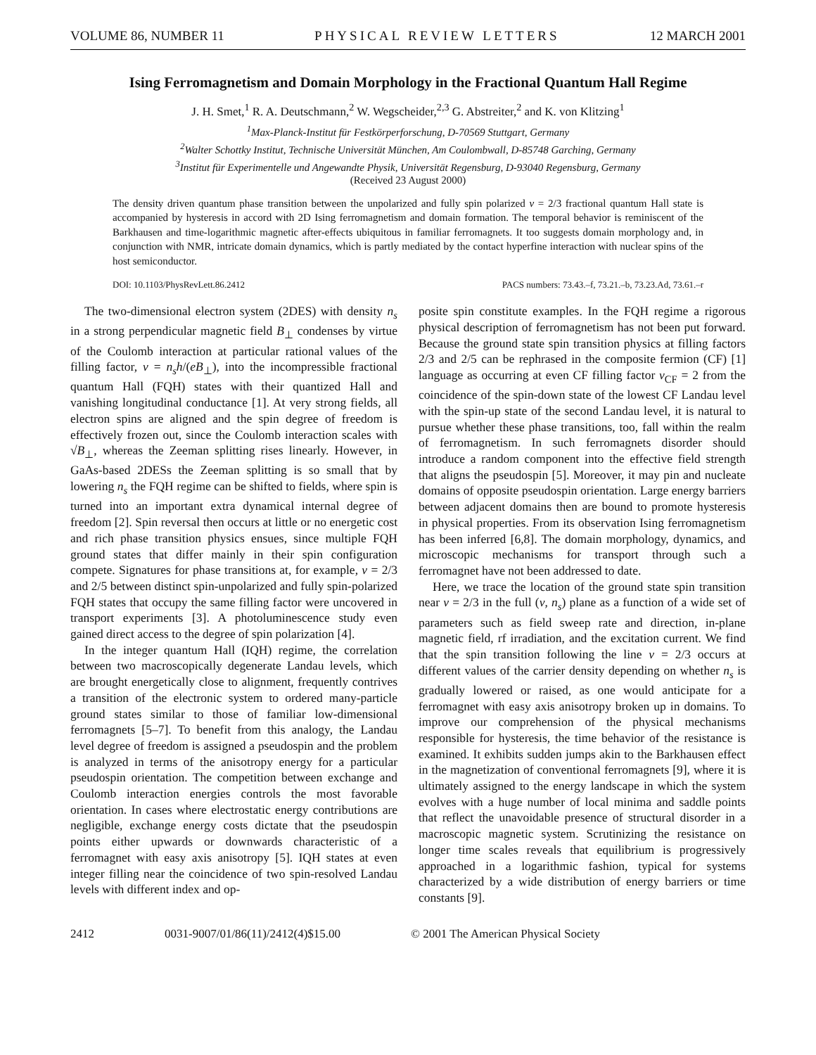VOLUME 86, NUMBER 11 PHYSICAL REVIEW LETTERS 12 MARCH 2001
Ising Ferromagnetism and Domain Morphology in the Fractional Quantum Hall Regime
J. H. Smet,<sup>1</sup> R. A. Deutschmann,<sup>2</sup> W. Wegscheider,<sup>2,3</sup> G. Abstreiter,<sup>2</sup> and K. von Klitzing<sup>1</sup>
<sup>1</sup> Max-Planck-Institut für Festkörperforschung, D-70569 Stuttgart, Germany
<sup>2</sup> Walter Schottky Institut, Technische Universität München, Am Coulombwall, D-85748 Garching, Germany
<sup>3</sup> Institut für Experimentelle und Angewandte Physik, Universität Regensburg, D-93040 Regensburg, Germany
(Received 23 August 2000)
The density driven quantum phase transition between the unpolarized and fully spin polarized ν = 2/3 fractional quantum Hall state is accompanied by hysteresis in accord with 2D Ising ferromagnetism and domain formation. The temporal behavior is reminiscent of the Barkhausen and time-logarithmic magnetic after-effects ubiquitous in familiar ferromagnets. It too suggests domain morphology and, in conjunction with NMR, intricate domain dynamics, which is partly mediated by the contact hyperfine interaction with nuclear spins of the host semiconductor.
DOI: 10.1103/PhysRevLett.86.2412 PACS numbers: 73.43.–f, 73.21.–b, 73.23.Ad, 73.61.–r
The two-dimensional electron system (2DES) with density n<sub>s</sub> in a strong perpendicular magnetic field B<sub>⊥</sub> condenses by virtue of the Coulomb interaction at particular rational values of the filling factor, ν = n<sub>s</sub>h/(eB<sub>⊥</sub>), into the incompressible fractional quantum Hall (FQH) states with their quantized Hall and vanishing longitudinal conductance [1]. At very strong fields, all electron spins are aligned and the spin degree of freedom is effectively frozen out, since the Coulomb interaction scales with √B<sub>⊥</sub>, whereas the Zeeman splitting rises linearly. However, in GaAs-based 2DESs the Zeeman splitting is so small that by lowering n<sub>s</sub> the FQH regime can be shifted to fields, where spin is turned into an important extra dynamical internal degree of freedom [2]. Spin reversal then occurs at little or no energetic cost and rich phase transition physics ensues, since multiple FQH ground states that differ mainly in their spin configuration compete. Signatures for phase transitions at, for example, ν = 2/3 and 2/5 between distinct spin-unpolarized and fully spin-polarized FQH states that occupy the same filling factor were uncovered in transport experiments [3]. A photoluminescence study even gained direct access to the degree of spin polarization [4].
In the integer quantum Hall (IQH) regime, the correlation between two macroscopically degenerate Landau levels, which are brought energetically close to alignment, frequently contrives a transition of the electronic system to ordered many-particle ground states similar to those of familiar low-dimensional ferromagnets [5–7]. To benefit from this analogy, the Landau level degree of freedom is assigned a pseudospin and the problem is analyzed in terms of the anisotropy energy for a particular pseudospin orientation. The competition between exchange and Coulomb interaction energies controls the most favorable orientation. In cases where electrostatic energy contributions are negligible, exchange energy costs dictate that the pseudospin points either upwards or downwards characteristic of a ferromagnet with easy axis anisotropy [5]. IQH states at even integer filling near the coincidence of two spin-resolved Landau levels with different index and op-
posite spin constitute examples. In the FQH regime a rigorous physical description of ferromagnetism has not been put forward. Because the ground state spin transition physics at filling factors 2/3 and 2/5 can be rephrased in the composite fermion (CF) [1] language as occurring at even CF filling factor ν<sub>CF</sub> = 2 from the coincidence of the spin-down state of the lowest CF Landau level with the spin-up state of the second Landau level, it is natural to pursue whether these phase transitions, too, fall within the realm of ferromagnetism. In such ferromagnets disorder should introduce a random component into the effective field strength that aligns the pseudospin [5]. Moreover, it may pin and nucleate domains of opposite pseudospin orientation. Large energy barriers between adjacent domains then are bound to promote hysteresis in physical properties. From its observation Ising ferromagnetism has been inferred [6,8]. The domain morphology, dynamics, and microscopic mechanisms for transport through such a ferromagnet have not been addressed to date.
Here, we trace the location of the ground state spin transition near ν = 2/3 in the full (ν, n<sub>s</sub>) plane as a function of a wide set of parameters such as field sweep rate and direction, in-plane magnetic field, rf irradiation, and the excitation current. We find that the spin transition following the line ν = 2/3 occurs at different values of the carrier density depending on whether n<sub>s</sub> is gradually lowered or raised, as one would anticipate for a ferromagnet with easy axis anisotropy broken up in domains. To improve our comprehension of the physical mechanisms responsible for hysteresis, the time behavior of the resistance is examined. It exhibits sudden jumps akin to the Barkhausen effect in the magnetization of conventional ferromagnets [9], where it is ultimately assigned to the energy landscape in which the system evolves with a huge number of local minima and saddle points that reflect the unavoidable presence of structural disorder in a macroscopic magnetic system. Scrutinizing the resistance on longer time scales reveals that equilibrium is progressively approached in a logarithmic fashion, typical for systems characterized by a wide distribution of energy barriers or time constants [9].
2412 0031-9007/01/86(11)/2412(4)$15.00 © 2001 The American Physical Society